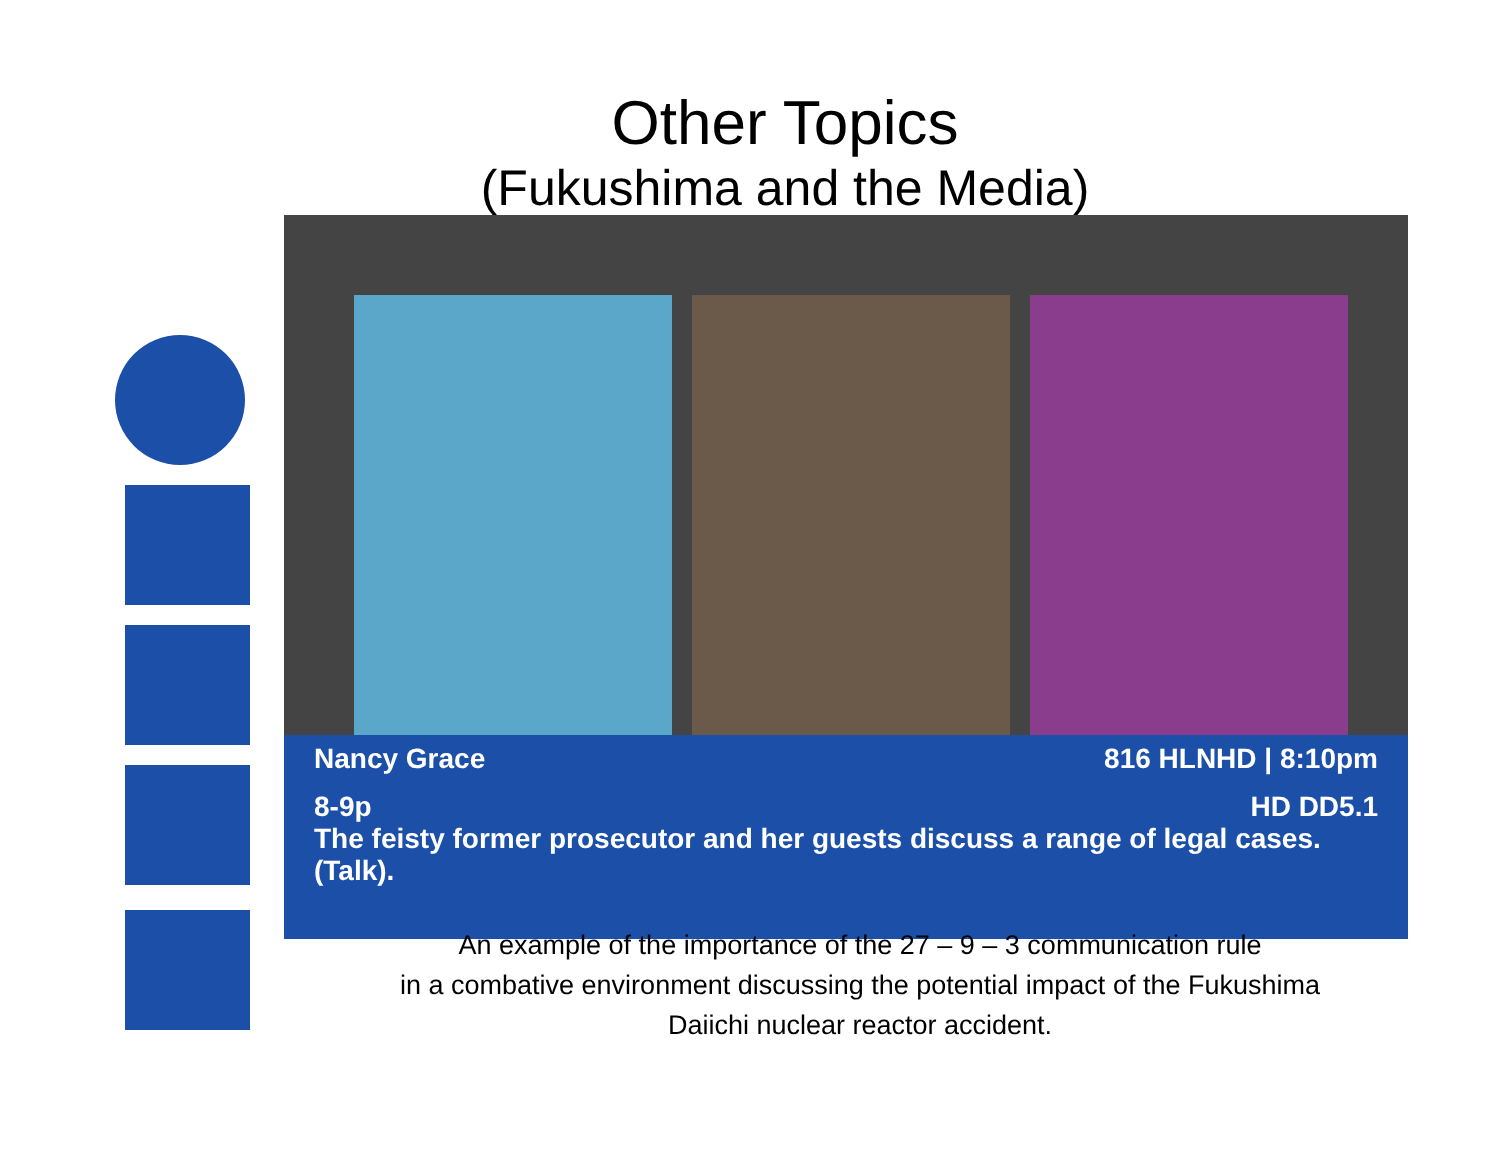Other Topics
(Fukushima and the Media)
Nancy Grace 816 HLNHD | 8:10pm
8-9p HD DD5.1
The feisty former prosecutor and her guests discuss a range of legal cases. (Talk).
An example of the importance of the 27 – 9 – 3 communication rule
in a combative environment discussing the potential impact of the Fukushima
Daiichi nuclear reactor accident.